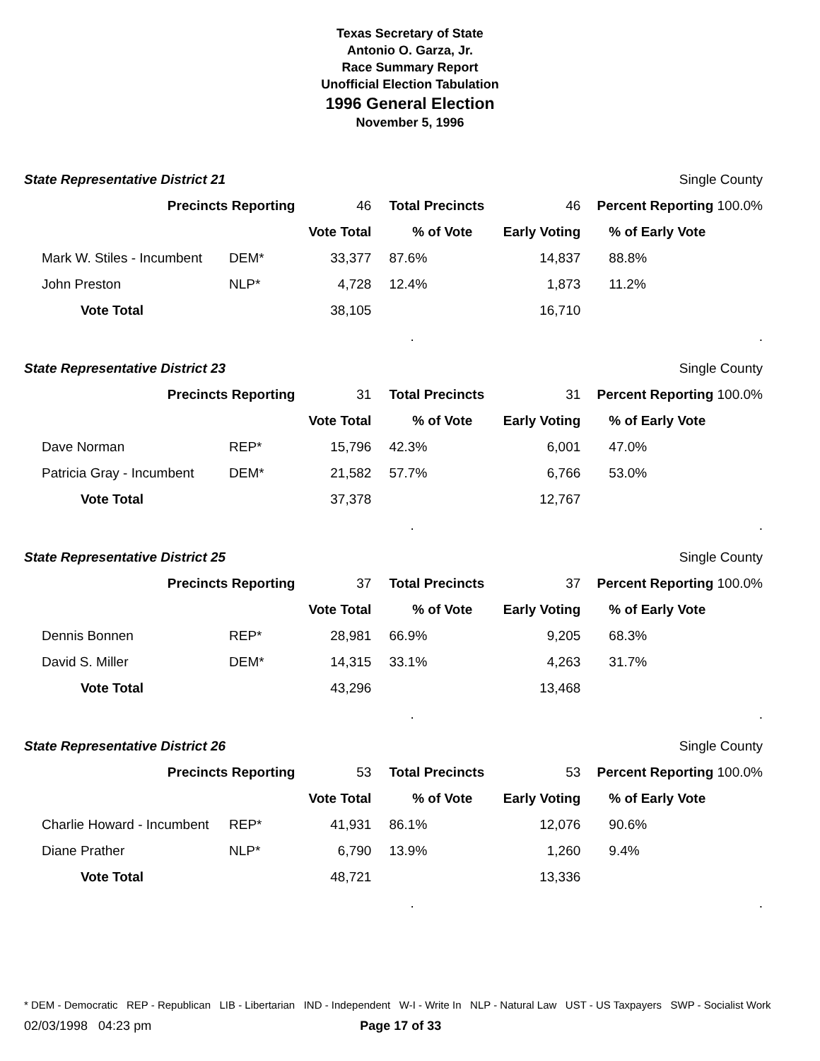Texas Secretary of State
Antonio O. Garza, Jr.
Race Summary Report
Unofficial Election Tabulation
1996 General Election
November 5, 1996
| State Representative District 21 | | | | Single County | |
| Precincts Reporting | | 46 | Total Precincts | 46 | Percent Reporting 100.0% |
| | | Vote Total | % of Vote | Early Voting | % of Early Vote |
| Mark W. Stiles - Incumbent | DEM* | 33,377 | 87.6% | 14,837 | 88.8% |
| John Preston | NLP* | 4,728 | 12.4% | 1,873 | 11.2% |
| Vote Total | | 38,105 | | 16,710 | |
| | | | . | | . |
| State Representative District 23 | | | | Single County | |
| Precincts Reporting | | 31 | Total Precincts | 31 | Percent Reporting 100.0% |
| | | Vote Total | % of Vote | Early Voting | % of Early Vote |
| Dave Norman | REP* | 15,796 | 42.3% | 6,001 | 47.0% |
| Patricia Gray - Incumbent | DEM* | 21,582 | 57.7% | 6,766 | 53.0% |
| Vote Total | | 37,378 | | 12,767 | |
| | | | . | | . |
| State Representative District 25 | | | | Single County | |
| Precincts Reporting | | 37 | Total Precincts | 37 | Percent Reporting 100.0% |
| | | Vote Total | % of Vote | Early Voting | % of Early Vote |
| Dennis Bonnen | REP* | 28,981 | 66.9% | 9,205 | 68.3% |
| David S. Miller | DEM* | 14,315 | 33.1% | 4,263 | 31.7% |
| Vote Total | | 43,296 | | 13,468 | |
| | | | . | | . |
| State Representative District 26 | | | | Single County | |
| Precincts Reporting | | 53 | Total Precincts | 53 | Percent Reporting 100.0% |
| | | Vote Total | % of Vote | Early Voting | % of Early Vote |
| Charlie Howard - Incumbent | REP* | 41,931 | 86.1% | 12,076 | 90.6% |
| Diane Prather | NLP* | 6,790 | 13.9% | 1,260 | 9.4% |
| Vote Total | | 48,721 | | 13,336 | |
| | | | . | | . |
* DEM - Democratic REP - Republican LIB - Libertarian IND - Independent W-I - Write In NLP - Natural Law UST - US Taxpayers SWP - Socialist Work
02/03/1998 04:23 pm Page 17 of 33